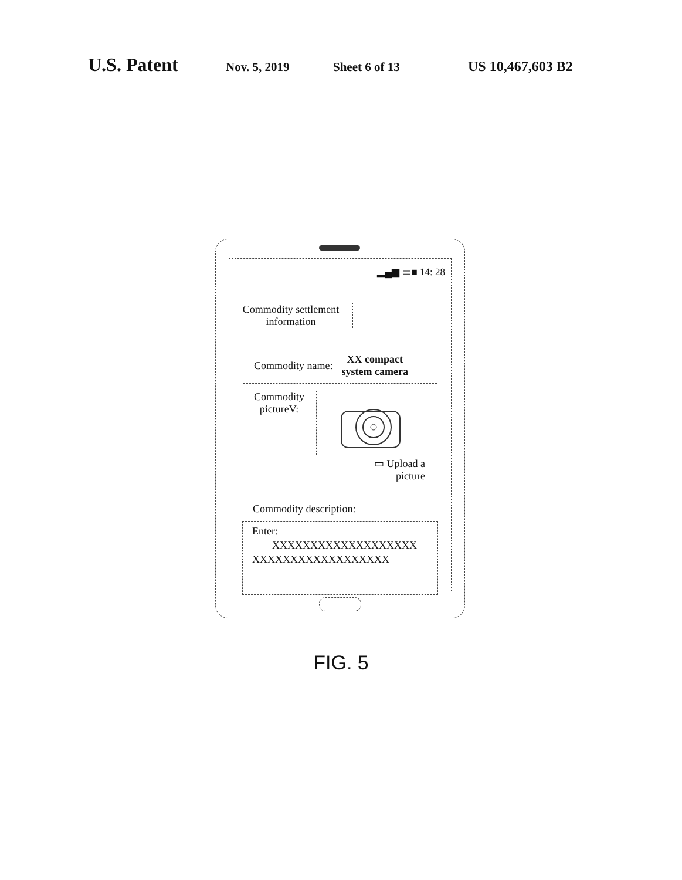U.S. Patent Nov. 5, 2019 Sheet 6 of 13 US 10,467,603 B2
▂▄▆ ▭■ 14: 28
Commodity settlement
information
Commodity name: XX compact
system camera
Commodity
pictureV:
▭ Upload a
picture
Commodity description:
Enter:
XXXXXXXXXXXXXXXXXXX
XXXXXXXXXXXXXXXXXX
FIG. 5